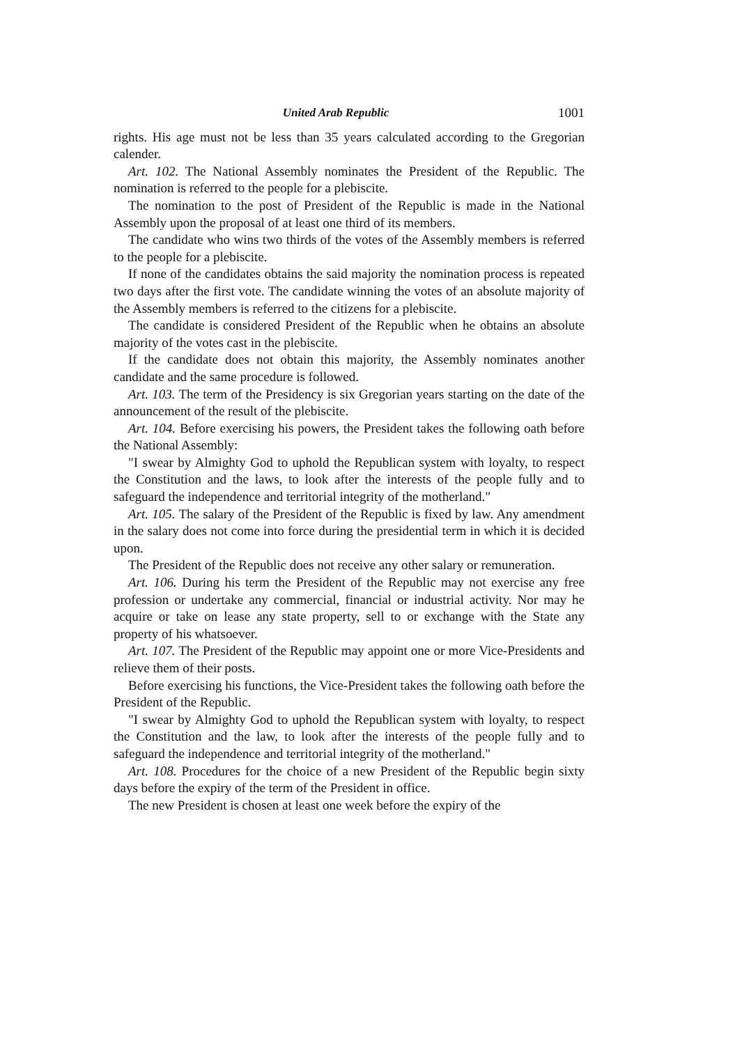United Arab Republic 1001
rights. His age must not be less than 35 years calculated according to the Gregorian calender.
Art. 102. The National Assembly nominates the President of the Republic. The nomination is referred to the people for a plebiscite.
The nomination to the post of President of the Republic is made in the National Assembly upon the proposal of at least one third of its members.
The candidate who wins two thirds of the votes of the Assembly members is referred to the people for a plebiscite.
If none of the candidates obtains the said majority the nomination process is repeated two days after the first vote. The candidate winning the votes of an absolute majority of the Assembly members is referred to the citizens for a plebiscite.
The candidate is considered President of the Republic when he obtains an absolute majority of the votes cast in the plebiscite.
If the candidate does not obtain this majority, the Assembly nominates another candidate and the same procedure is followed.
Art. 103. The term of the Presidency is six Gregorian years starting on the date of the announcement of the result of the plebiscite.
Art. 104. Before exercising his powers, the President takes the following oath before the National Assembly:
"I swear by Almighty God to uphold the Republican system with loyalty, to respect the Constitution and the laws, to look after the interests of the people fully and to safeguard the independence and territorial integrity of the motherland."
Art. 105. The salary of the President of the Republic is fixed by law. Any amendment in the salary does not come into force during the presidential term in which it is decided upon.
The President of the Republic does not receive any other salary or remuneration.
Art. 106. During his term the President of the Republic may not exercise any free profession or undertake any commercial, financial or industrial activity. Nor may he acquire or take on lease any state property, sell to or exchange with the State any property of his whatsoever.
Art. 107. The President of the Republic may appoint one or more Vice-Presidents and relieve them of their posts.
Before exercising his functions, the Vice-President takes the following oath before the President of the Republic.
"I swear by Almighty God to uphold the Republican system with loyalty, to respect the Constitution and the law, to look after the interests of the people fully and to safeguard the independence and territorial integrity of the motherland."
Art. 108. Procedures for the choice of a new President of the Republic begin sixty days before the expiry of the term of the President in office.
The new President is chosen at least one week before the expiry of the